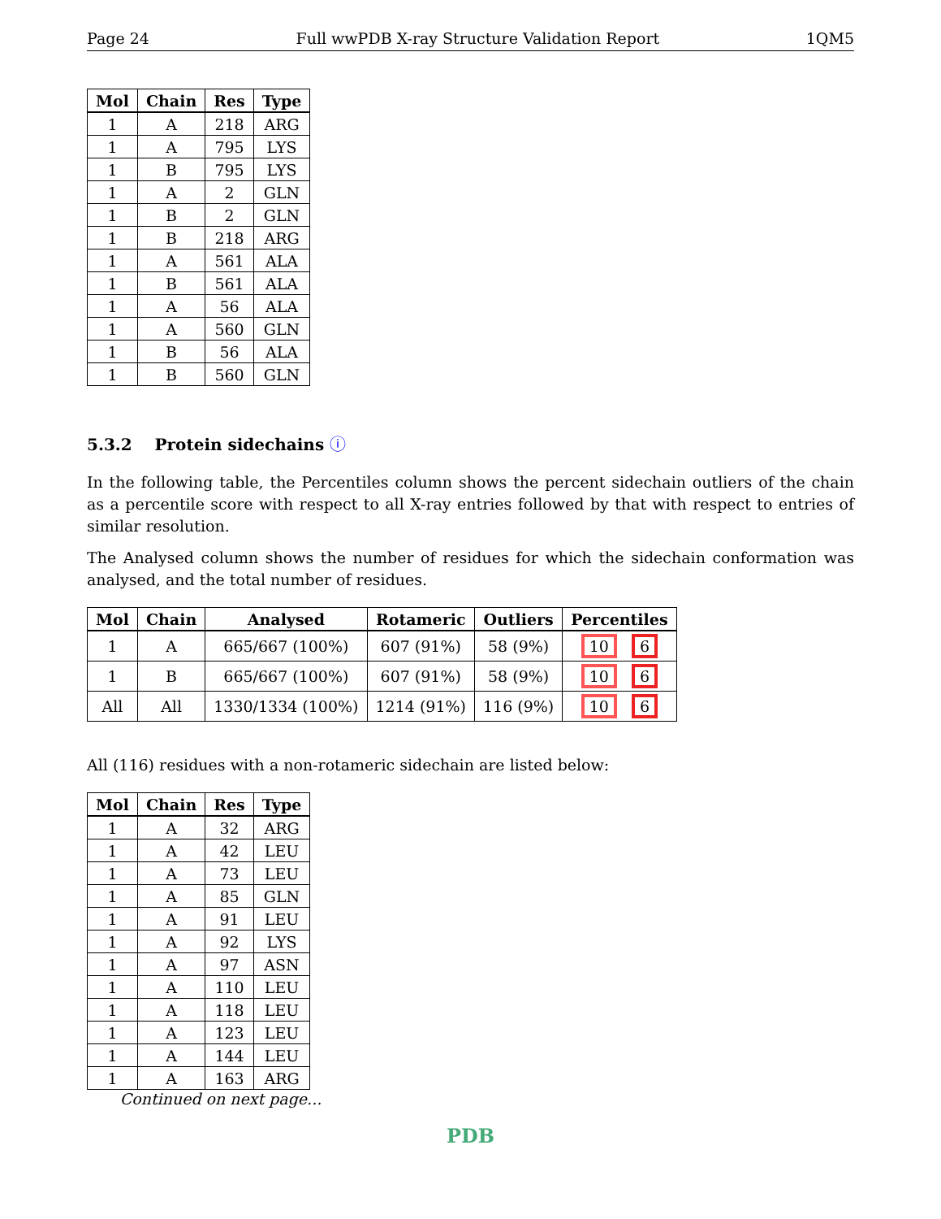Page 24 Full wwPDB X-ray Structure Validation Report 1QM5
| Mol | Chain | Res | Type |
| --- | --- | --- | --- |
| 1 | A | 218 | ARG |
| 1 | A | 795 | LYS |
| 1 | B | 795 | LYS |
| 1 | A | 2 | GLN |
| 1 | B | 2 | GLN |
| 1 | B | 218 | ARG |
| 1 | A | 561 | ALA |
| 1 | B | 561 | ALA |
| 1 | A | 56 | ALA |
| 1 | A | 560 | GLN |
| 1 | B | 56 | ALA |
| 1 | B | 560 | GLN |
5.3.2 Protein sidechains ⓘ
In the following table, the Percentiles column shows the percent sidechain outliers of the chain as a percentile score with respect to all X-ray entries followed by that with respect to entries of similar resolution.
The Analysed column shows the number of residues for which the sidechain conformation was analysed, and the total number of residues.
| Mol | Chain | Analysed | Rotameric | Outliers | Percentiles |
| --- | --- | --- | --- | --- | --- |
| 1 | A | 665/667 (100%) | 607 (91%) | 58 (9%) | 10 6 |
| 1 | B | 665/667 (100%) | 607 (91%) | 58 (9%) | 10 6 |
| All | All | 1330/1334 (100%) | 1214 (91%) | 116 (9%) | 10 6 |
All (116) residues with a non-rotameric sidechain are listed below:
| Mol | Chain | Res | Type |
| --- | --- | --- | --- |
| 1 | A | 32 | ARG |
| 1 | A | 42 | LEU |
| 1 | A | 73 | LEU |
| 1 | A | 85 | GLN |
| 1 | A | 91 | LEU |
| 1 | A | 92 | LYS |
| 1 | A | 97 | ASN |
| 1 | A | 110 | LEU |
| 1 | A | 118 | LEU |
| 1 | A | 123 | LEU |
| 1 | A | 144 | LEU |
| 1 | A | 163 | ARG |
Continued on next page...
PDB